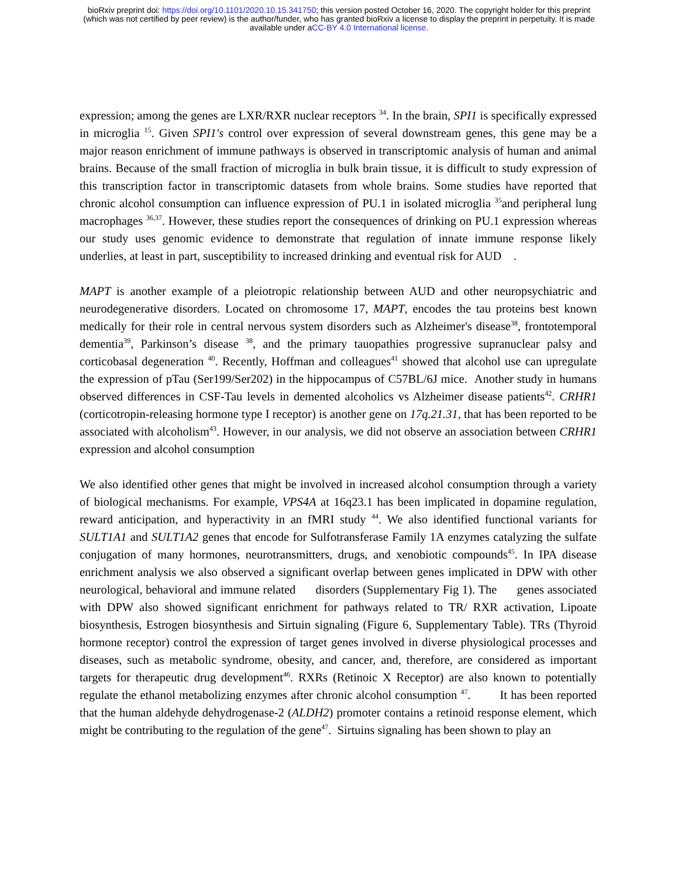bioRxiv preprint doi: https://doi.org/10.1101/2020.10.15.341750; this version posted October 16, 2020. The copyright holder for this preprint
(which was not certified by peer review) is the author/funder, who has granted bioRxiv a license to display the preprint in perpetuity. It is made
available under aCC-BY 4.0 International license.
expression; among the genes are LXR/RXR nuclear receptors <sup>34</sup>. In the brain, SPI1 is specifically expressed in microglia <sup>15</sup>. Given SPI1's control over expression of several downstream genes, this gene may be a major reason enrichment of immune pathways is observed in transcriptomic analysis of human and animal brains. Because of the small fraction of microglia in bulk brain tissue, it is difficult to study expression of this transcription factor in transcriptomic datasets from whole brains. Some studies have reported that chronic alcohol consumption can influence expression of PU.1 in isolated microglia <sup>35</sup>and peripheral lung macrophages <sup>36,37</sup>. However, these studies report the consequences of drinking on PU.1 expression whereas our study uses genomic evidence to demonstrate that regulation of innate immune response likely underlies, at least in part, susceptibility to increased drinking and eventual risk for AUD .
MAPT is another example of a pleiotropic relationship between AUD and other neuropsychiatric and neurodegenerative disorders. Located on chromosome 17, MAPT, encodes the tau proteins best known medically for their role in central nervous system disorders such as Alzheimer's disease<sup>38</sup>, frontotemporal dementia<sup>39</sup>, Parkinson’s disease <sup>38</sup>, and the primary tauopathies progressive supranuclear palsy and corticobasal degeneration <sup>40</sup>. Recently, Hoffman and colleagues<sup>41</sup> showed that alcohol use can upregulate the expression of pTau (Ser199/Ser202) in the hippocampus of C57BL/6J mice. Another study in humans observed differences in CSF-Tau levels in demented alcoholics vs Alzheimer disease patients<sup>42</sup>. CRHR1 (corticotropin-releasing hormone type I receptor) is another gene on 17q.21.31, that has been reported to be associated with alcoholism<sup>43</sup>. However, in our analysis, we did not observe an association between CRHR1 expression and alcohol consumption
We also identified other genes that might be involved in increased alcohol consumption through a variety of biological mechanisms. For example, VPS4A at 16q23.1 has been implicated in dopamine regulation, reward anticipation, and hyperactivity in an fMRI study <sup>44</sup>. We also identified functional variants for SULT1A1 and SULT1A2 genes that encode for Sulfotransferase Family 1A enzymes catalyzing the sulfate conjugation of many hormones, neurotransmitters, drugs, and xenobiotic compounds<sup>45</sup>. In IPA disease enrichment analysis we also observed a significant overlap between genes implicated in DPW with other neurological, behavioral and immune related disorders (Supplementary Fig 1). The genes associated with DPW also showed significant enrichment for pathways related to TR/ RXR activation, Lipoate biosynthesis, Estrogen biosynthesis and Sirtuin signaling (Figure 6, Supplementary Table). TRs (Thyroid hormone receptor) control the expression of target genes involved in diverse physiological processes and diseases, such as metabolic syndrome, obesity, and cancer, and, therefore, are considered as important targets for therapeutic drug development<sup>46</sup>. RXRs (Retinoic X Receptor) are also known to potentially regulate the ethanol metabolizing enzymes after chronic alcohol consumption <sup>47</sup>. It has been reported that the human aldehyde dehydrogenase-2 (ALDH2) promoter contains a retinoid response element, which might be contributing to the regulation of the gene<sup>47</sup>. Sirtuins signaling has been shown to play an